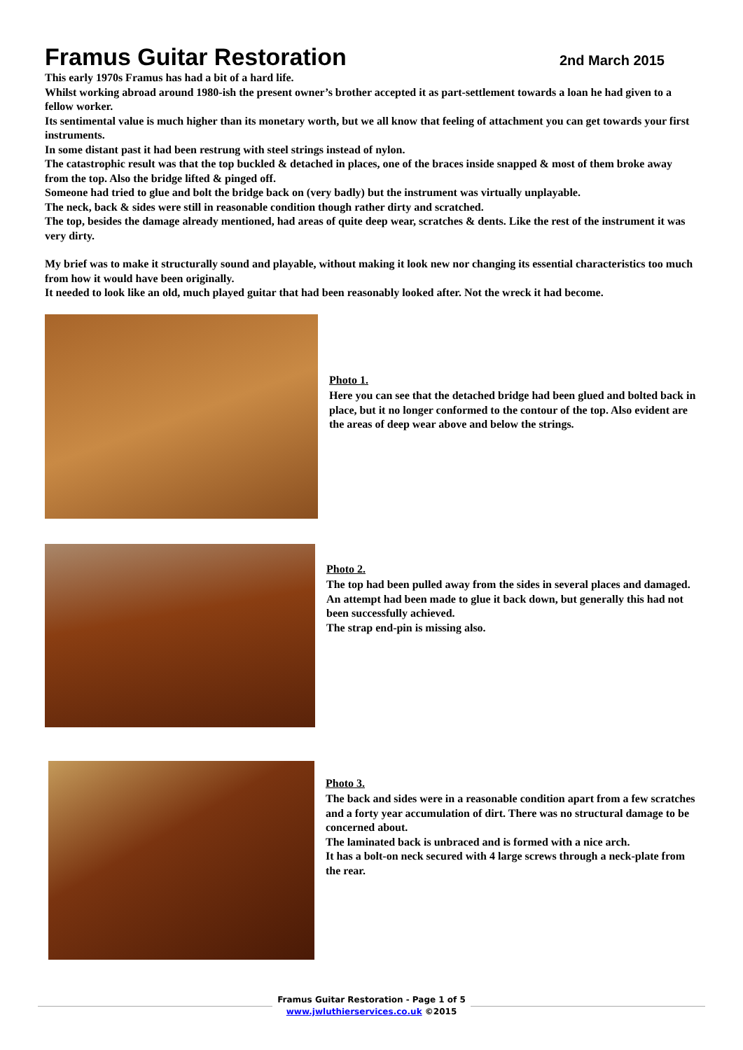Framus Guitar Restoration
2nd March 2015
This early 1970s Framus has had a bit of a hard life.
Whilst working abroad around 1980-ish the present owner’s brother accepted it as part-settlement towards a loan he had given to a fellow worker.
Its sentimental value is much higher than its monetary worth, but we all know that feeling of attachment you can get towards your first instruments.
In some distant past it had been restrung with steel strings instead of nylon.
The catastrophic result was that the top buckled & detached in places, one of the braces inside snapped & most of them broke away from the top. Also the bridge lifted & pinged off.
Someone had tried to glue and bolt the bridge back on (very badly) but the instrument was virtually unplayable.
The neck, back & sides were still in reasonable condition though rather dirty and scratched.
The top, besides the damage already mentioned, had areas of quite deep wear, scratches & dents. Like the rest of the instrument it was very dirty.
My brief was to make it structurally sound and playable, without making it look new nor changing its essential characteristics too much from how it would have been originally.
It needed to look like an old, much played guitar that had been reasonably looked after. Not the wreck it had become.
Photo 1.
Here you can see that the detached bridge had been glued and bolted back in place, but it no longer conformed to the contour of the top. Also evident are the areas of deep wear above and below the strings.
Photo 2.
The top had been pulled away from the sides in several places and damaged.
An attempt had been made to glue it back down, but generally this had not been successfully achieved.
The strap end-pin is missing also.
Photo 3.
The back and sides were in a reasonable condition apart from a few scratches and a forty year accumulation of dirt. There was no structural damage to be concerned about.
The laminated back is unbraced and is formed with a nice arch.
It has a bolt-on neck secured with 4 large screws through a neck-plate from the rear.
Framus Guitar Restoration - Page 1 of 5
www.jwluthierservices.co.uk ©2015